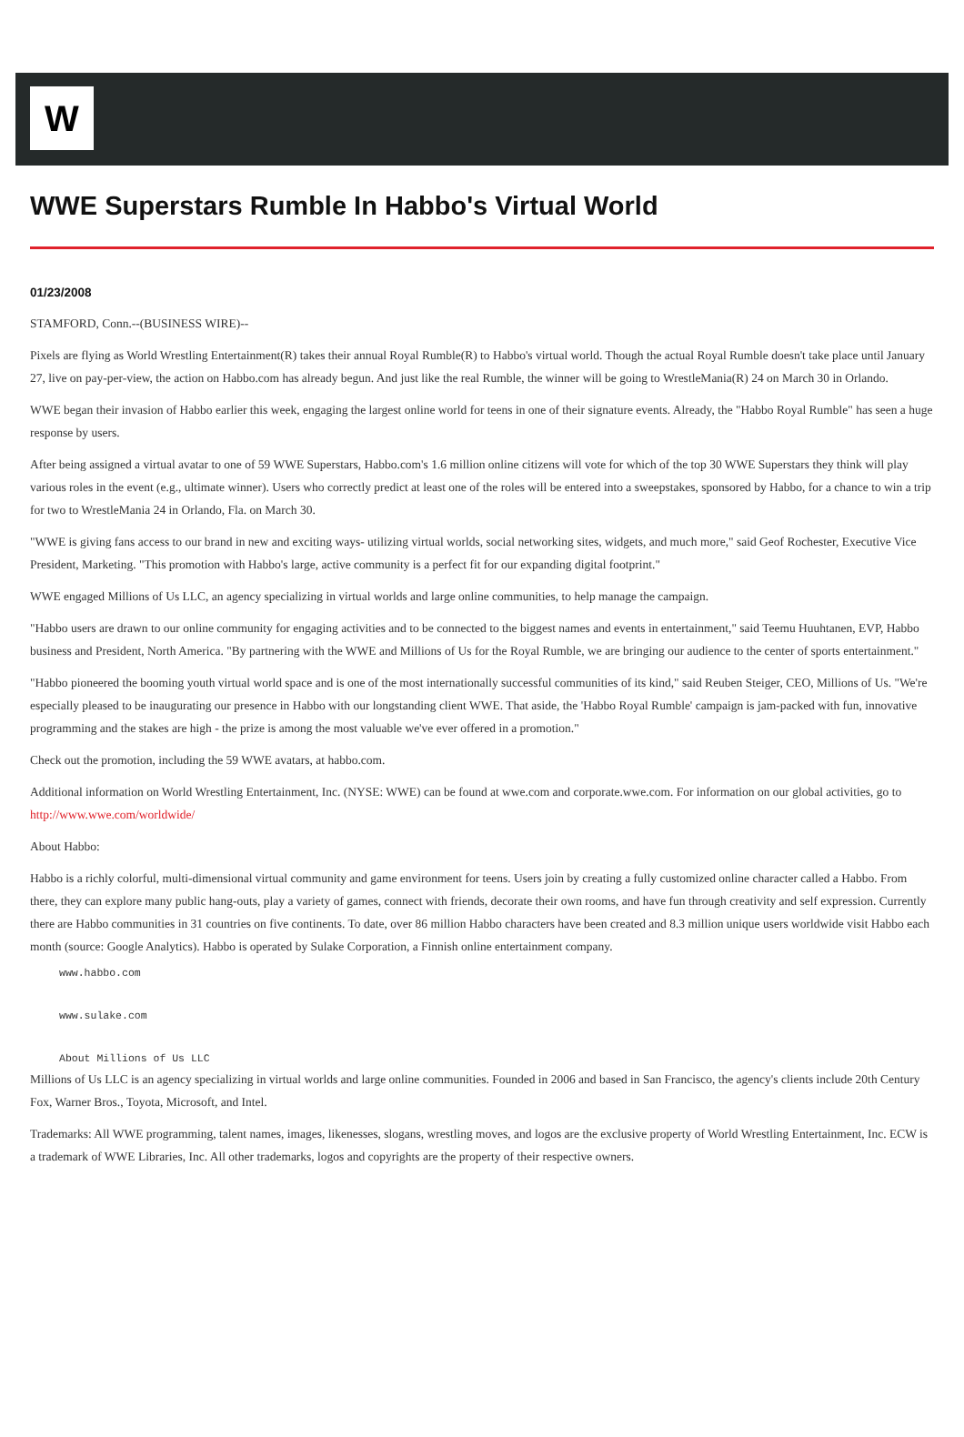W
WWE Superstars Rumble In Habbo's Virtual World
01/23/2008
STAMFORD, Conn.--(BUSINESS WIRE)--
Pixels are flying as World Wrestling Entertainment(R) takes their annual Royal Rumble(R) to Habbo's virtual world. Though the actual Royal Rumble doesn't take place until January 27, live on pay-per-view, the action on Habbo.com has already begun. And just like the real Rumble, the winner will be going to WrestleMania(R) 24 on March 30 in Orlando.
WWE began their invasion of Habbo earlier this week, engaging the largest online world for teens in one of their signature events. Already, the "Habbo Royal Rumble" has seen a huge response by users.
After being assigned a virtual avatar to one of 59 WWE Superstars, Habbo.com's 1.6 million online citizens will vote for which of the top 30 WWE Superstars they think will play various roles in the event (e.g., ultimate winner). Users who correctly predict at least one of the roles will be entered into a sweepstakes, sponsored by Habbo, for a chance to win a trip for two to WrestleMania 24 in Orlando, Fla. on March 30.
"WWE is giving fans access to our brand in new and exciting ways- utilizing virtual worlds, social networking sites, widgets, and much more," said Geof Rochester, Executive Vice President, Marketing. "This promotion with Habbo's large, active community is a perfect fit for our expanding digital footprint."
WWE engaged Millions of Us LLC, an agency specializing in virtual worlds and large online communities, to help manage the campaign.
"Habbo users are drawn to our online community for engaging activities and to be connected to the biggest names and events in entertainment," said Teemu Huuhtanen, EVP, Habbo business and President, North America. "By partnering with the WWE and Millions of Us for the Royal Rumble, we are bringing our audience to the center of sports entertainment."
"Habbo pioneered the booming youth virtual world space and is one of the most internationally successful communities of its kind," said Reuben Steiger, CEO, Millions of Us. "We're especially pleased to be inaugurating our presence in Habbo with our longstanding client WWE. That aside, the 'Habbo Royal Rumble' campaign is jam-packed with fun, innovative programming and the stakes are high - the prize is among the most valuable we've ever offered in a promotion."
Check out the promotion, including the 59 WWE avatars, at habbo.com.
Additional information on World Wrestling Entertainment, Inc. (NYSE: WWE) can be found at wwe.com and corporate.wwe.com. For information on our global activities, go to http://www.wwe.com/worldwide/
About Habbo:
Habbo is a richly colorful, multi-dimensional virtual community and game environment for teens. Users join by creating a fully customized online character called a Habbo. From there, they can explore many public hang-outs, play a variety of games, connect with friends, decorate their own rooms, and have fun through creativity and self expression. Currently there are Habbo communities in 31 countries on five continents. To date, over 86 million Habbo characters have been created and 8.3 million unique users worldwide visit Habbo each month (source: Google Analytics). Habbo is operated by Sulake Corporation, a Finnish online entertainment company.
www.habbo.com
www.sulake.com
About Millions of Us LLC
Millions of Us LLC is an agency specializing in virtual worlds and large online communities. Founded in 2006 and based in San Francisco, the agency's clients include 20th Century Fox, Warner Bros., Toyota, Microsoft, and Intel.
Trademarks: All WWE programming, talent names, images, likenesses, slogans, wrestling moves, and logos are the exclusive property of World Wrestling Entertainment, Inc. ECW is a trademark of WWE Libraries, Inc. All other trademarks, logos and copyrights are the property of their respective owners.